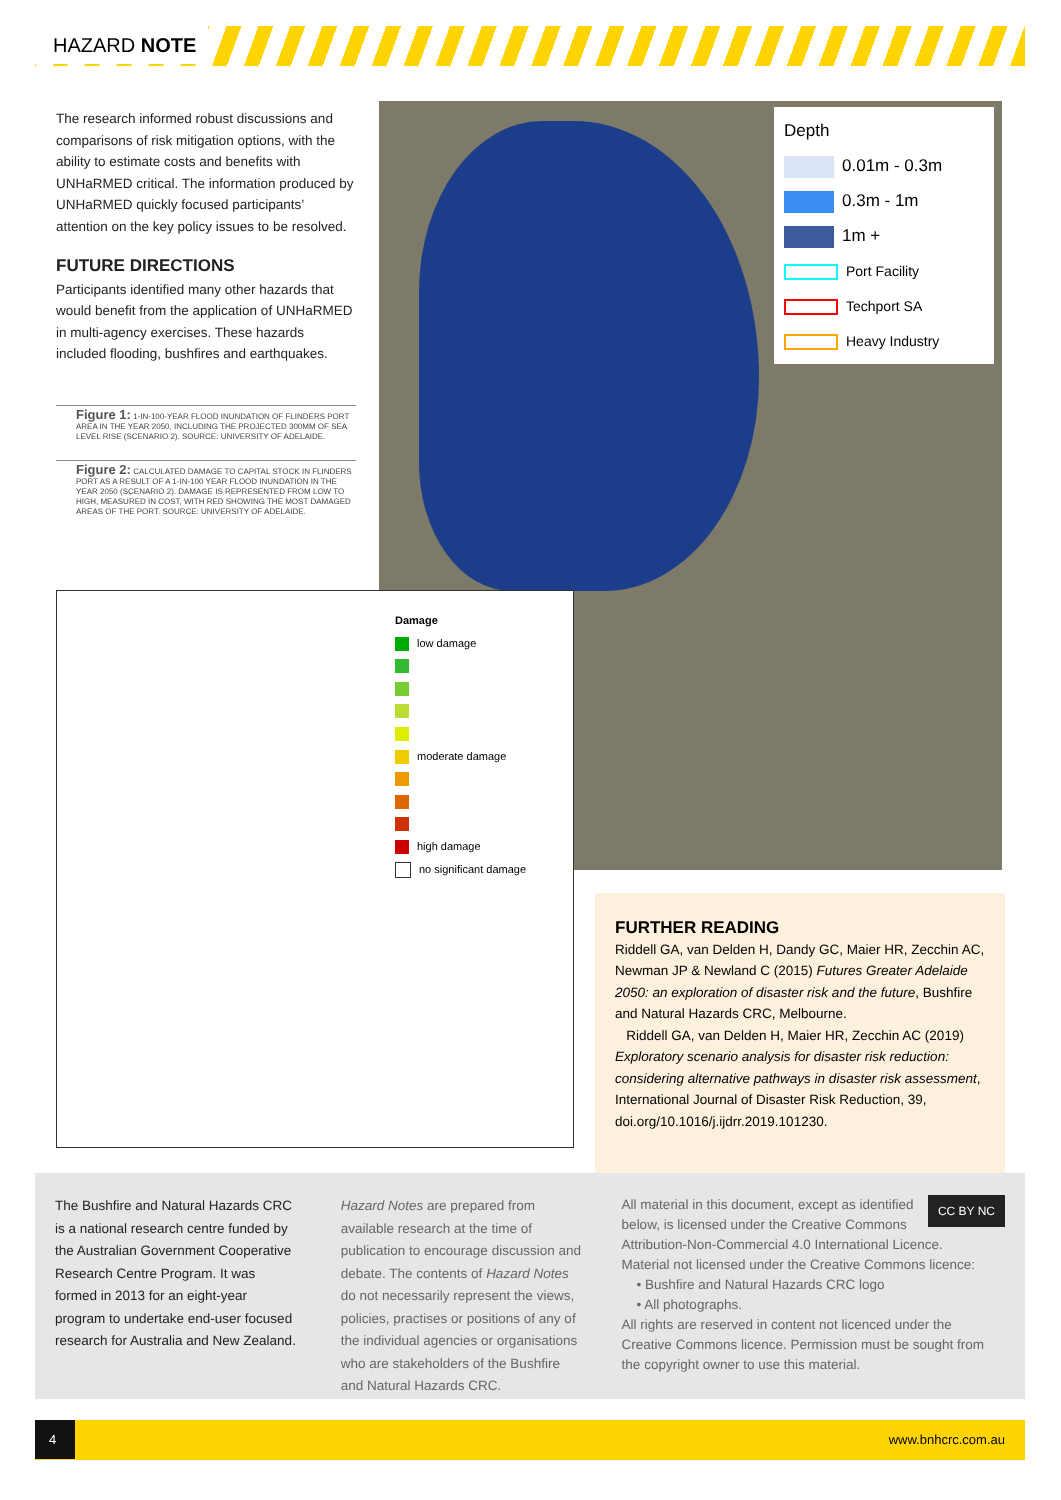HAZARD NOTE
The research informed robust discussions and comparisons of risk mitigation options, with the ability to estimate costs and benefits with UNHaRMED critical. The information produced by UNHaRMED quickly focused participants’ attention on the key policy issues to be resolved.
FUTURE DIRECTIONS
Participants identified many other hazards that would benefit from the application of UNHaRMED in multi-agency exercises. These hazards included flooding, bushfires and earthquakes.
Figure 1: 1-IN-100-YEAR FLOOD INUNDATION OF FLINDERS PORT AREA IN THE YEAR 2050, INCLUDING THE PROJECTED 300MM OF SEA LEVEL RISE (SCENARIO 2). SOURCE: UNIVERSITY OF ADELAIDE.
Figure 2: CALCULATED DAMAGE TO CAPITAL STOCK IN FLINDERS PORT AS A RESULT OF A 1-IN-100 YEAR FLOOD INUNDATION IN THE YEAR 2050 (SCENARIO 2). DAMAGE IS REPRESENTED FROM LOW TO HIGH, MEASURED IN COST, WITH RED SHOWING THE MOST DAMAGED AREAS OF THE PORT. SOURCE: UNIVERSITY OF ADELAIDE.
Depth
0.01m - 0.3m
0.3m - 1m
1m +
Port Facility
Techport SA
Heavy Industry
Damage
low damage
moderate damage
high damage
no significant damage
FURTHER READING
Riddell GA, van Delden H, Dandy GC, Maier HR, Zecchin AC, Newman JP & Newland C (2015) Futures Greater Adelaide 2050: an exploration of disaster risk and the future, Bushfire and Natural Hazards CRC, Melbourne.
Riddell GA, van Delden H, Maier HR, Zecchin AC (2019) Exploratory scenario analysis for disaster risk reduction: considering alternative pathways in disaster risk assessment, International Journal of Disaster Risk Reduction, 39, doi.org/10.1016/j.ijdrr.2019.101230.
The Bushfire and Natural Hazards CRC is a national research centre funded by the Australian Government Cooperative Research Centre Program. It was formed in 2013 for an eight-year program to undertake end-user focused research for Australia and New Zealand.
Hazard Notes are prepared from available research at the time of publication to encourage discussion and debate. The contents of Hazard Notes do not necessarily represent the views, policies, practises or positions of any of the individual agencies or organisations who are stakeholders of the Bushfire and Natural Hazards CRC.
CC BY NC All material in this document, except as identified below, is licensed under the Creative Commons Attribution-Non-Commercial 4.0 International Licence.
Material not licensed under the Creative Commons licence:
• Bushfire and Natural Hazards CRC logo
• All photographs.
All rights are reserved in content not licenced under the Creative Commons licence. Permission must be sought from the copyright owner to use this material.
4 www.bnhcrc.com.au